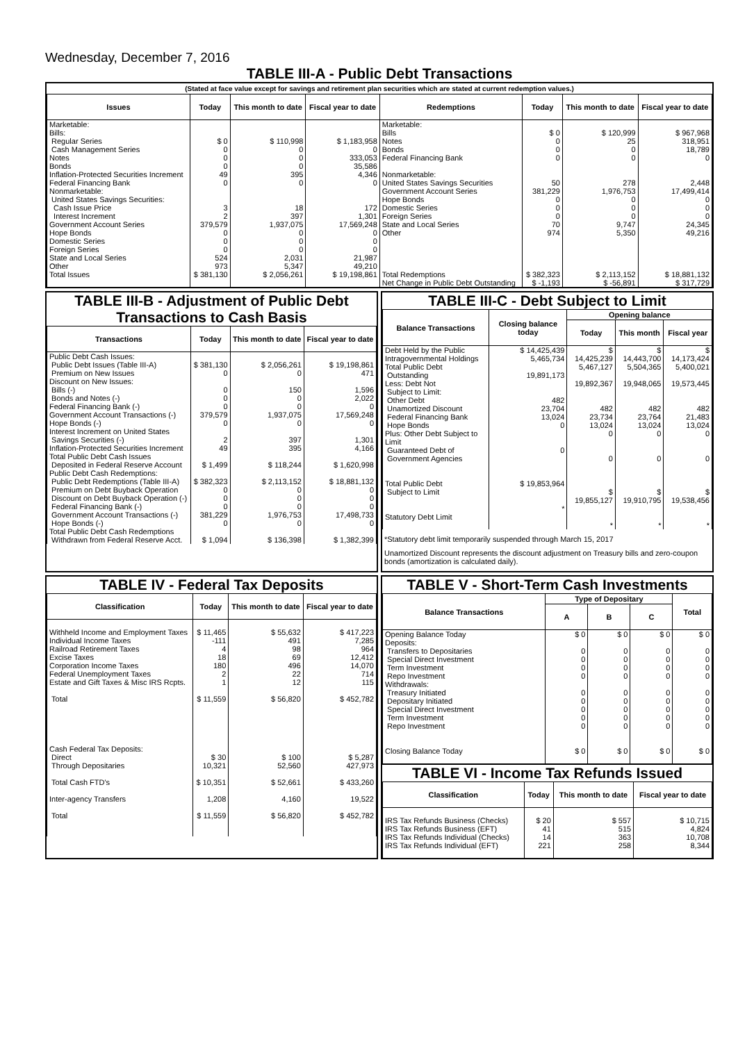Wednesday, December 7, 2016
TABLE III-A - Public Debt Transactions
(Stated at face value except for savings and retirement plan securities which are stated at current redemption values.)
| Issues | Today | This month to date | Fiscal year to date | Redemptions | Today | This month to date | Fiscal year to date |
| --- | --- | --- | --- | --- | --- | --- | --- |
| Marketable: Bills: Regular Series Cash Management Series Notes Bonds Inflation-Protected Securities Increment Federal Financing Bank Nonmarketable: United States Savings Securities: Cash Issue Price Interest Increment Government Account Series Hope Bonds Domestic Series Foreign Series State and Local Series Other | $ 0 0 0 0 49 0 3 2 379,579 0 0 0 524 973 | $ 110,998 0 0 0 395 0 18 397 1,937,075 0 0 0 2,031 5,347 | $ 1,183,958 0 333,053 35,586 4,346 0 172 1,301 17,569,248 0 0 0 21,987 49,210 | Marketable: Bills Notes Bonds Federal Financing Bank Nonmarketable: United States Savings Securities Government Account Series Hope Bonds Domestic Series Foreign Series State and Local Series Other | $ 0 0 0 0 50 381,229 0 0 0 70 974 | $ 120,999 25 0 0 278 1,976,753 0 0 0 9,747 5,350 | $ 967,968 318,951 18,789 0 2,448 17,499,414 0 0 0 24,345 49,216 |
| Total Issues | $ 381,130 | $ 2,056,261 | $ 19,198,861 | Total Redemptions | $ 382,323 | $ 2,113,152 | $ 18,881,132 |
| | | | | Net Change in Public Debt Outstanding | $ -1,193 | $ -56,891 | $ 317,729 |
TABLE III-B - Adjustment of Public Debt Transactions to Cash Basis
| Transactions | Today | This month to date | Fiscal year to date |
| --- | --- | --- | --- |
| Public Debt Cash Issues: Public Debt Issues (Table III-A) Premium on New Issues Discount on New Issues: Bills (-) Bonds and Notes (-) Federal Financing Bank (-) Government Account Transactions (-) Hope Bonds (-) Interest Increment on United States Savings Securities (-) Inflation-Protected Securities Increment Total Public Debt Cash Issues Deposited in Federal Reserve Account Public Debt Cash Redemptions: Public Debt Redemptions (Table III-A) Premium on Debt Buyback Operation Discount on Debt Buyback Operation (-) Federal Financing Bank (-) Government Account Transactions (-) Hope Bonds (-) Total Public Debt Cash Redemptions Withdrawn from Federal Reserve Acct. | $ 381,130 0 0 0 0 379,579 0 2 49 $ 1,499 $ 382,323 0 0 0 381,229 0 $ 1,094 | $ 2,056,261 0 150 0 0 1,937,075 0 397 395 $ 118,244 $ 2,113,152 0 0 0 1,976,753 0 $ 136,398 | $ 19,198,861 471 1,596 2,022 0 17,569,248 0 1,301 4,166 $ 1,620,998 $ 18,881,132 0 0 0 17,498,733 0 $ 1,382,399 |
TABLE III-C - Debt Subject to Limit
| Balance Transactions | Closing balance today | Opening balance | | |
| --- | --- | --- | --- | --- |
| | | Today | This month | Fiscal year |
| Debt Held by the Public Intragovernmental Holdings Total Public Debt Outstanding Less: Debt Not Subject to Limit: Other Debt Unamortized Discount Federal Financing Bank Hope Bonds Plus: Other Debt Subject to Limit Guaranteed Debt of Government Agencies Total Public Debt Subject to Limit Statutory Debt Limit | $ 14,425,439 5,465,734 19,891,173 482 23,704 13,024 0 0 $ 19,853,964 * | $ 14,425,239 5,467,127 19,892,367 482 23,734 13,024 0 0 $ 19,855,127 * | $ 14,443,700 5,504,365 19,948,065 482 23,764 13,024 0 0 $ 19,910,795 * | $ 14,173,424 5,400,021 19,573,445 482 21,483 13,024 0 0 $ 19,538,456 * |
*Statutory debt limit temporarily suspended through March 15, 2017
Unamortized Discount represents the discount adjustment on Treasury bills and zero-coupon bonds (amortization is calculated daily).
TABLE IV - Federal Tax Deposits
| Classification | Today | This month to date | Fiscal year to date |
| --- | --- | --- | --- |
| Withheld Income and Employment Taxes Individual Income Taxes Railroad Retirement Taxes Excise Taxes Corporation Income Taxes Federal Unemployment Taxes Estate and Gift Taxes & Misc IRS Rcpts. Total Cash Federal Tax Deposits: Direct Through Depositaries Total Cash FTD's Inter-agency Transfers Total | $ 11,465 -111 4 18 180 2 1 $ 11,559 $ 30 10,321 $ 10,351 1,208 $ 11,559 | $ 55,632 491 98 69 496 22 12 $ 56,820 $ 100 52,560 $ 52,661 4,160 $ 56,820 | $ 417,223 7,285 964 12,412 14,070 714 115 $ 452,782 $ 5,287 427,973 $ 433,260 19,522 $ 452,782 |
TABLE V - Short-Term Cash Investments
| Balance Transactions | Type of Depositary | | | Total |
| --- | --- | --- | --- | --- |
| | A | B | C | |
| Opening Balance Today Deposits: Transfers to Depositaries Special Direct Investment Term Investment Repo Investment Withdrawals: Treasury Initiated Depositary Initiated Special Direct Investment Term Investment Repo Investment Closing Balance Today | $ 0 0 0 0 0 0 0 0 0 0 $ 0 | $ 0 0 0 0 0 0 0 0 0 0 $ 0 | $ 0 0 0 0 0 0 0 0 0 0 $ 0 | $ 0 0 0 0 0 0 0 0 0 0 $ 0 |
TABLE VI - Income Tax Refunds Issued
| Classification | Today | This month to date | Fiscal year to date |
| --- | --- | --- | --- |
| IRS Tax Refunds Business (Checks) IRS Tax Refunds Business (EFT) IRS Tax Refunds Individual (Checks) IRS Tax Refunds Individual (EFT) | $ 20 41 14 221 | $ 557 515 363 258 | $ 10,715 4,824 10,708 8,344 |